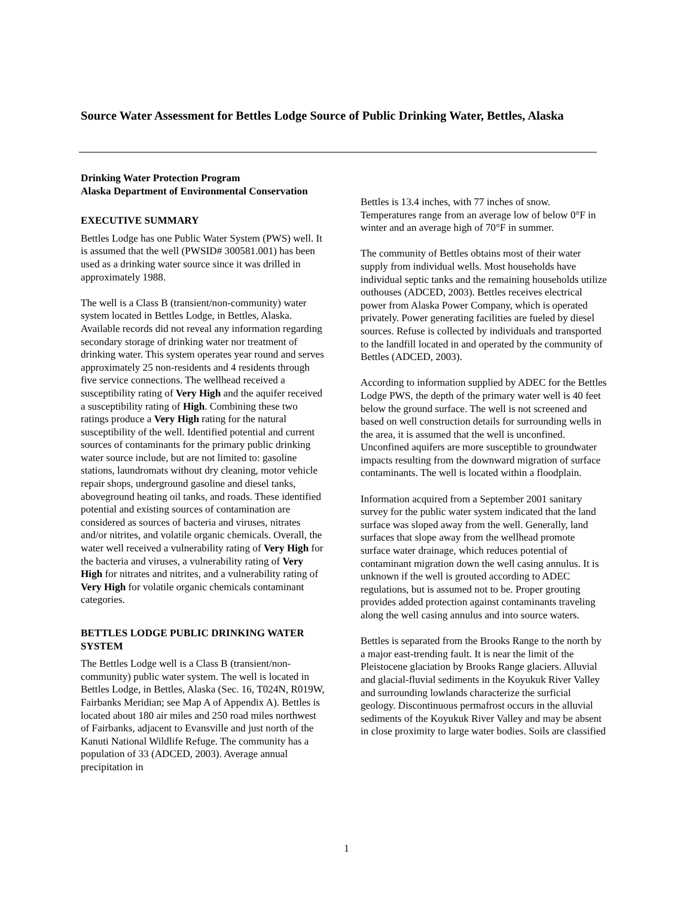Source Water Assessment for Bettles Lodge Source of Public Drinking Water, Bettles, Alaska
Drinking Water Protection Program
Alaska Department of Environmental Conservation
EXECUTIVE SUMMARY
Bettles Lodge has one Public Water System (PWS) well. It is assumed that the well (PWSID# 300581.001) has been used as a drinking water source since it was drilled in approximately 1988.
The well is a Class B (transient/non-community) water system located in Bettles Lodge, in Bettles, Alaska. Available records did not reveal any information regarding secondary storage of drinking water nor treatment of drinking water. This system operates year round and serves approximately 25 non-residents and 4 residents through five service connections. The wellhead received a susceptibility rating of Very High and the aquifer received a susceptibility rating of High. Combining these two ratings produce a Very High rating for the natural susceptibility of the well. Identified potential and current sources of contaminants for the primary public drinking water source include, but are not limited to: gasoline stations, laundromats without dry cleaning, motor vehicle repair shops, underground gasoline and diesel tanks, aboveground heating oil tanks, and roads. These identified potential and existing sources of contamination are considered as sources of bacteria and viruses, nitrates and/or nitrites, and volatile organic chemicals. Overall, the water well received a vulnerability rating of Very High for the bacteria and viruses, a vulnerability rating of Very High for nitrates and nitrites, and a vulnerability rating of Very High for volatile organic chemicals contaminant categories.
BETTLES LODGE PUBLIC DRINKING WATER SYSTEM
The Bettles Lodge well is a Class B (transient/non-community) public water system. The well is located in Bettles Lodge, in Bettles, Alaska (Sec. 16, T024N, R019W, Fairbanks Meridian; see Map A of Appendix A). Bettles is located about 180 air miles and 250 road miles northwest of Fairbanks, adjacent to Evansville and just north of the Kanuti National Wildlife Refuge. The community has a population of 33 (ADCED, 2003). Average annual precipitation in
Bettles is 13.4 inches, with 77 inches of snow. Temperatures range from an average low of below 0°F in winter and an average high of 70°F in summer.
The community of Bettles obtains most of their water supply from individual wells. Most households have individual septic tanks and the remaining households utilize outhouses (ADCED, 2003). Bettles receives electrical power from Alaska Power Company, which is operated privately. Power generating facilities are fueled by diesel sources. Refuse is collected by individuals and transported to the landfill located in and operated by the community of Bettles (ADCED, 2003).
According to information supplied by ADEC for the Bettles Lodge PWS, the depth of the primary water well is 40 feet below the ground surface. The well is not screened and based on well construction details for surrounding wells in the area, it is assumed that the well is unconfined. Unconfined aquifers are more susceptible to groundwater impacts resulting from the downward migration of surface contaminants. The well is located within a floodplain.
Information acquired from a September 2001 sanitary survey for the public water system indicated that the land surface was sloped away from the well. Generally, land surfaces that slope away from the wellhead promote surface water drainage, which reduces potential of contaminant migration down the well casing annulus. It is unknown if the well is grouted according to ADEC regulations, but is assumed not to be. Proper grouting provides added protection against contaminants traveling along the well casing annulus and into source waters.
Bettles is separated from the Brooks Range to the north by a major east-trending fault. It is near the limit of the Pleistocene glaciation by Brooks Range glaciers. Alluvial and glacial-fluvial sediments in the Koyukuk River Valley and surrounding lowlands characterize the surficial geology. Discontinuous permafrost occurs in the alluvial sediments of the Koyukuk River Valley and may be absent in close proximity to large water bodies. Soils are classified
1